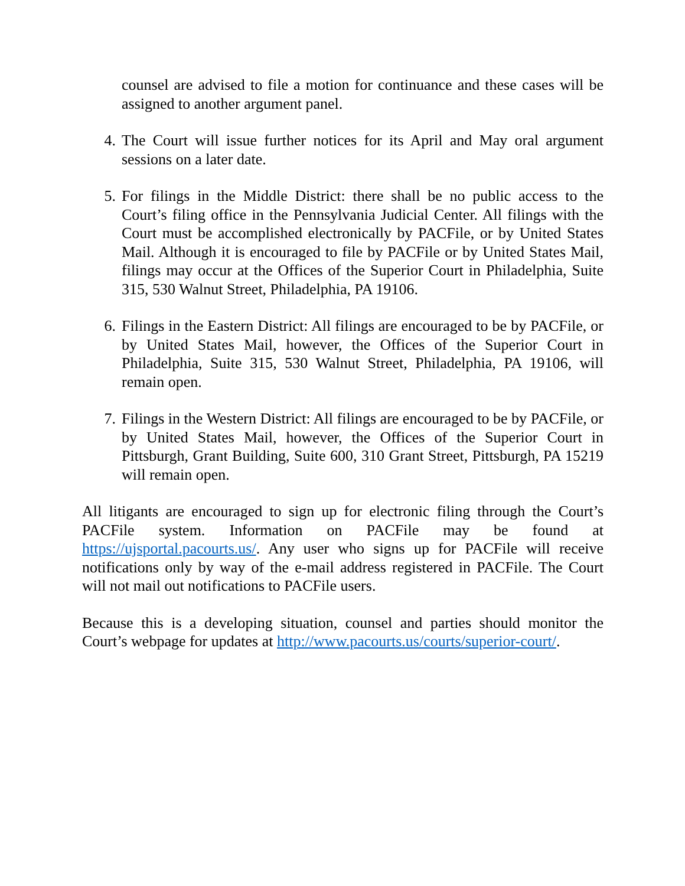counsel are advised to file a motion for continuance and these cases will be assigned to another argument panel.
4. The Court will issue further notices for its April and May oral argument sessions on a later date.
5. For filings in the Middle District: there shall be no public access to the Court’s filing office in the Pennsylvania Judicial Center. All filings with the Court must be accomplished electronically by PACFile, or by United States Mail. Although it is encouraged to file by PACFile or by United States Mail, filings may occur at the Offices of the Superior Court in Philadelphia, Suite 315, 530 Walnut Street, Philadelphia, PA 19106.
6. Filings in the Eastern District: All filings are encouraged to be by PACFile, or by United States Mail, however, the Offices of the Superior Court in Philadelphia, Suite 315, 530 Walnut Street, Philadelphia, PA 19106, will remain open.
7. Filings in the Western District: All filings are encouraged to be by PACFile, or by United States Mail, however, the Offices of the Superior Court in Pittsburgh, Grant Building, Suite 600, 310 Grant Street, Pittsburgh, PA 15219 will remain open.
All litigants are encouraged to sign up for electronic filing through the Court’s PACFile system. Information on PACFile may be found at https://ujsportal.pacourts.us/. Any user who signs up for PACFile will receive notifications only by way of the e-mail address registered in PACFile. The Court will not mail out notifications to PACFile users.
Because this is a developing situation, counsel and parties should monitor the Court’s webpage for updates at http://www.pacourts.us/courts/superior-court/.